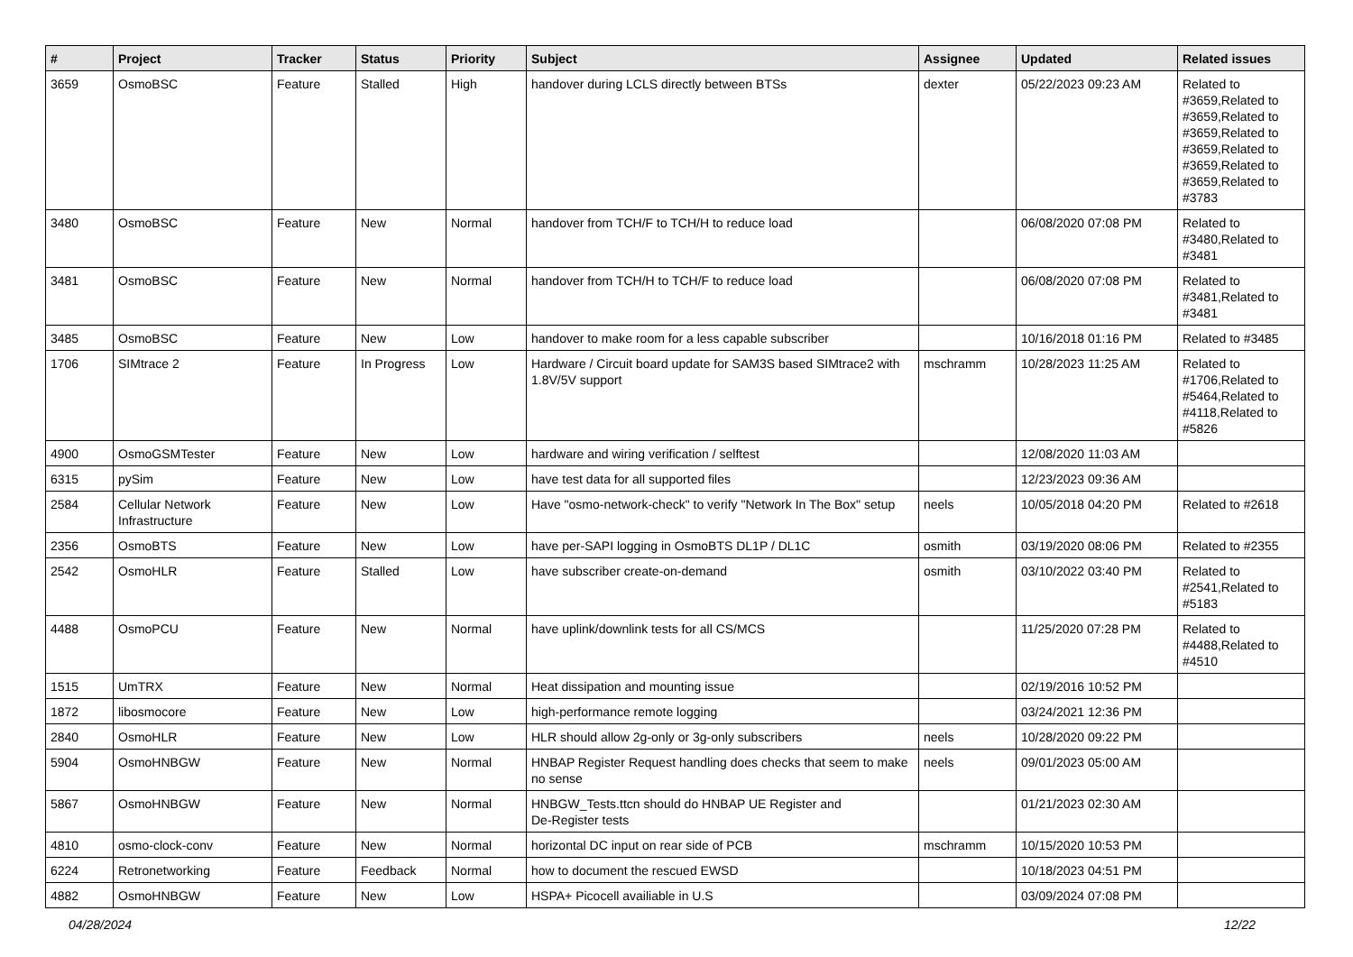| # | Project | Tracker | Status | Priority | Subject | Assignee | Updated | Related issues |
| --- | --- | --- | --- | --- | --- | --- | --- | --- |
| 3659 | OsmoBSC | Feature | Stalled | High | handover during LCLS directly between BTSs | dexter | 05/22/2023 09:23 AM | Related to #3659,Related to #3659,Related to #3659,Related to #3659,Related to #3659,Related to #3659,Related to #3783 |
| 3480 | OsmoBSC | Feature | New | Normal | handover from TCH/F to TCH/H to reduce load | | 06/08/2020 07:08 PM | Related to #3480,Related to #3481 |
| 3481 | OsmoBSC | Feature | New | Normal | handover from TCH/H to TCH/F to reduce load | | 06/08/2020 07:08 PM | Related to #3481,Related to #3481 |
| 3485 | OsmoBSC | Feature | New | Low | handover to make room for a less capable subscriber | | 10/16/2018 01:16 PM | Related to #3485 |
| 1706 | SIMtrace 2 | Feature | In Progress | Low | Hardware / Circuit board update for SAM3S based SIMtrace2 with 1.8V/5V support | mschramm | 10/28/2023 11:25 AM | Related to #1706,Related to #5464,Related to #4118,Related to #5826 |
| 4900 | OsmoGSMTester | Feature | New | Low | hardware and wiring verification / selftest | | 12/08/2020 11:03 AM | |
| 6315 | pySim | Feature | New | Low | have test data for all supported files | | 12/23/2023 09:36 AM | |
| 2584 | Cellular Network Infrastructure | Feature | New | Low | Have "osmo-network-check" to verify "Network In The Box" setup | neels | 10/05/2018 04:20 PM | Related to #2618 |
| 2356 | OsmoBTS | Feature | New | Low | have per-SAPI logging in OsmoBTS DL1P / DL1C | osmith | 03/19/2020 08:06 PM | Related to #2355 |
| 2542 | OsmoHLR | Feature | Stalled | Low | have subscriber create-on-demand | osmith | 03/10/2022 03:40 PM | Related to #2541,Related to #5183 |
| 4488 | OsmoPCU | Feature | New | Normal | have uplink/downlink tests for all CS/MCS | | 11/25/2020 07:28 PM | Related to #4488,Related to #4510 |
| 1515 | UmTRX | Feature | New | Normal | Heat dissipation and mounting issue | | 02/19/2016 10:52 PM | |
| 1872 | libosmocore | Feature | New | Low | high-performance remote logging | | 03/24/2021 12:36 PM | |
| 2840 | OsmoHLR | Feature | New | Low | HLR should allow 2g-only or 3g-only subscribers | neels | 10/28/2020 09:22 PM | |
| 5904 | OsmoHNBGW | Feature | New | Normal | HNBAP Register Request handling does checks that seem to make no sense | neels | 09/01/2023 05:00 AM | |
| 5867 | OsmoHNBGW | Feature | New | Normal | HNBGW_Tests.ttcn should do HNBAP UE Register and De-Register tests | | 01/21/2023 02:30 AM | |
| 4810 | osmo-clock-conv | Feature | New | Normal | horizontal DC input on rear side of PCB | mschramm | 10/15/2020 10:53 PM | |
| 6224 | Retronetworking | Feature | Feedback | Normal | how to document the rescued EWSD | | 10/18/2023 04:51 PM | |
| 4882 | OsmoHNBGW | Feature | New | Low | HSPA+ Picocell availiable in U.S | | 03/09/2024 07:08 PM | |
04/28/2024 12/22